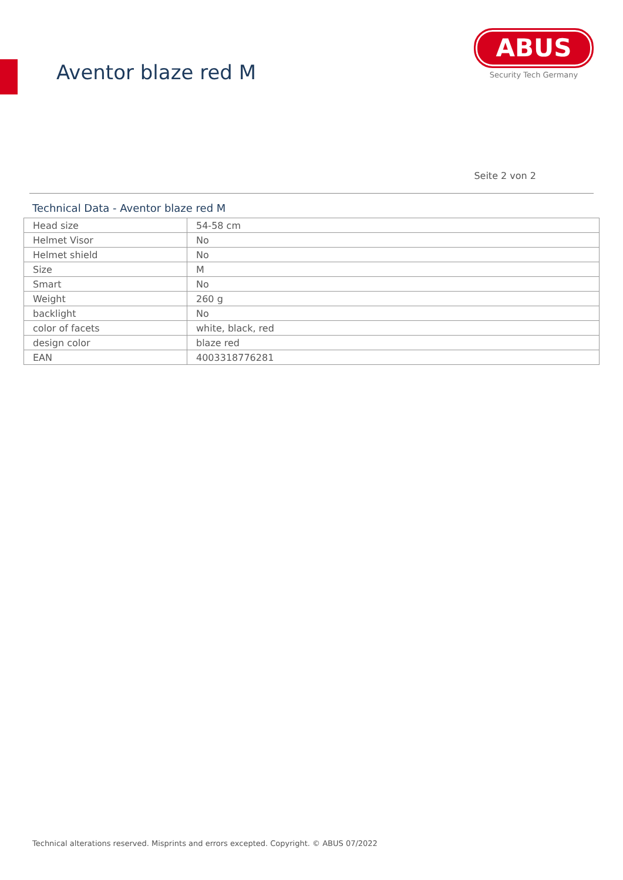Aventor blaze red M
ABUS
Security Tech Germany
Seite 2 von 2
Technical Data - Aventor blaze red M
| Head size | 54-58 cm |
| Helmet Visor | No |
| Helmet shield | No |
| Size | M |
| Smart | No |
| Weight | 260 g |
| backlight | No |
| color of facets | white, black, red |
| design color | blaze red |
| EAN | 4003318776281 |
Technical alterations reserved. Misprints and errors excepted. Copyright. © ABUS 07/2022